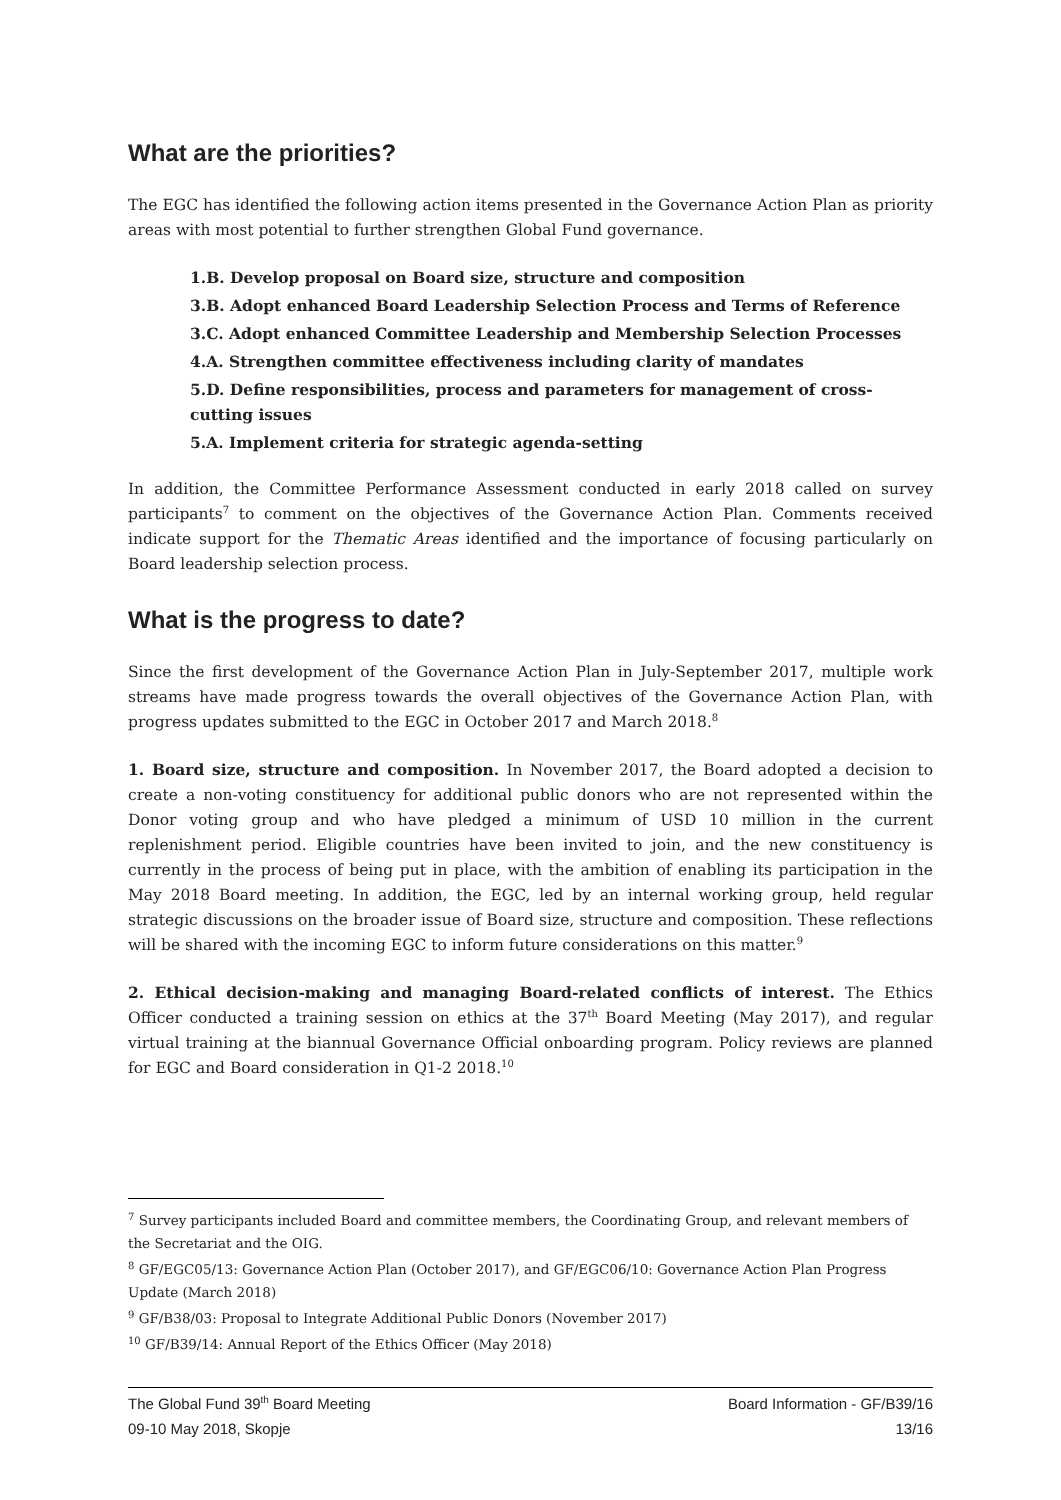What are the priorities?
The EGC has identified the following action items presented in the Governance Action Plan as priority areas with most potential to further strengthen Global Fund governance.
1.B. Develop proposal on Board size, structure and composition
3.B. Adopt enhanced Board Leadership Selection Process and Terms of Reference
3.C. Adopt enhanced Committee Leadership and Membership Selection Processes
4.A. Strengthen committee effectiveness including clarity of mandates
5.D. Define responsibilities, process and parameters for management of cross-cutting issues
5.A. Implement criteria for strategic agenda-setting
In addition, the Committee Performance Assessment conducted in early 2018 called on survey participants<sup>7</sup> to comment on the objectives of the Governance Action Plan. Comments received indicate support for the Thematic Areas identified and the importance of focusing particularly on Board leadership selection process.
What is the progress to date?
Since the first development of the Governance Action Plan in July-September 2017, multiple work streams have made progress towards the overall objectives of the Governance Action Plan, with progress updates submitted to the EGC in October 2017 and March 2018.<sup>8</sup>
1. Board size, structure and composition. In November 2017, the Board adopted a decision to create a non-voting constituency for additional public donors who are not represented within the Donor voting group and who have pledged a minimum of USD 10 million in the current replenishment period. Eligible countries have been invited to join, and the new constituency is currently in the process of being put in place, with the ambition of enabling its participation in the May 2018 Board meeting. In addition, the EGC, led by an internal working group, held regular strategic discussions on the broader issue of Board size, structure and composition. These reflections will be shared with the incoming EGC to inform future considerations on this matter.<sup>9</sup>
2. Ethical decision-making and managing Board-related conflicts of interest. The Ethics Officer conducted a training session on ethics at the 37<sup>th</sup> Board Meeting (May 2017), and regular virtual training at the biannual Governance Official onboarding program. Policy reviews are planned for EGC and Board consideration in Q1-2 2018.<sup>10</sup>
<sup>7</sup> Survey participants included Board and committee members, the Coordinating Group, and relevant members of the Secretariat and the OIG.
<sup>8</sup> GF/EGC05/13: Governance Action Plan (October 2017), and GF/EGC06/10: Governance Action Plan Progress Update (March 2018)
<sup>9</sup> GF/B38/03: Proposal to Integrate Additional Public Donors (November 2017)
<sup>10</sup> GF/B39/14: Annual Report of the Ethics Officer (May 2018)
The Global Fund 39<sup>th</sup> Board Meeting
09-10 May 2018, Skopje
Board Information - GF/B39/16
13/16